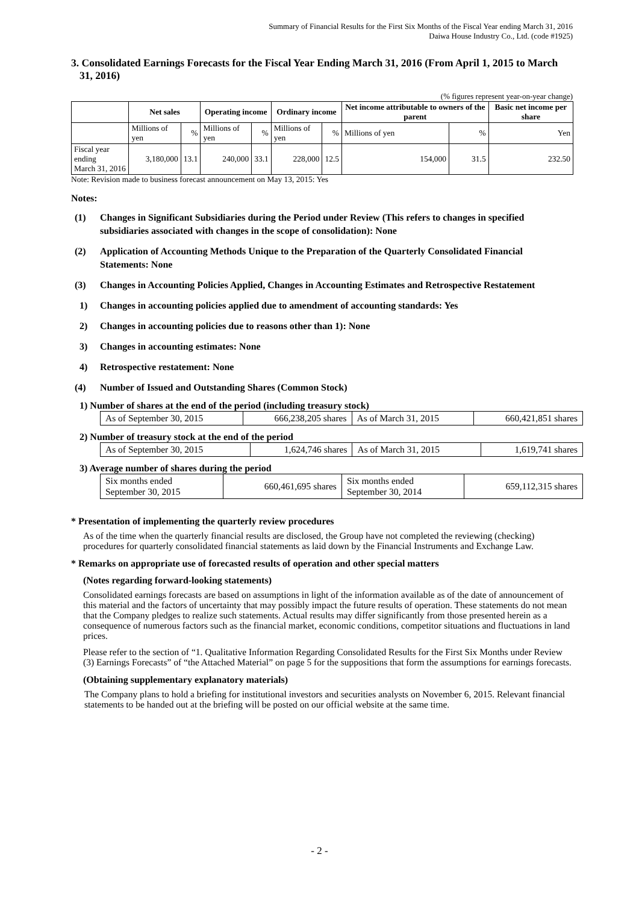Summary of Financial Results for the First Six Months of the Fiscal Year ending March 31, 2016
Daiwa House Industry Co., Ltd. (code #1925)
3. Consolidated Earnings Forecasts for the Fiscal Year Ending March 31, 2016 (From April 1, 2015 to March 31, 2016)
(% figures represent year-on-year change)
| | Net sales | | Operating income | | Ordinary income | | Net income attributable to owners of the parent | | Basic net income per share |
| --- | --- | --- | --- | --- | --- | --- | --- | --- | --- |
| | Millions of yen | % | Millions of yen | % | Millions of yen | % | Millions of yen | % | Yen |
| Fiscal year ending March 31, 2016 | 3,180,000 | 13.1 | 240,000 | 33.1 | 228,000 | 12.5 | 154,000 | 31.5 | 232.50 |
Note: Revision made to business forecast announcement on May 13, 2015: Yes
Notes:
(1) Changes in Significant Subsidiaries during the Period under Review (This refers to changes in specified subsidiaries associated with changes in the scope of consolidation): None
(2) Application of Accounting Methods Unique to the Preparation of the Quarterly Consolidated Financial Statements: None
(3) Changes in Accounting Policies Applied, Changes in Accounting Estimates and Retrospective Restatement
1) Changes in accounting policies applied due to amendment of accounting standards: Yes
2) Changes in accounting policies due to reasons other than 1): None
3) Changes in accounting estimates: None
4) Retrospective restatement: None
(4) Number of Issued and Outstanding Shares (Common Stock)
1) Number of shares at the end of the period (including treasury stock)
| As of September 30, 2015 | 666,238,205 shares | As of March 31, 2015 | 660,421,851 shares |
2) Number of treasury stock at the end of the period
| As of September 30, 2015 | 1,624,746 shares | As of March 31, 2015 | 1,619,741 shares |
3) Average number of shares during the period
| Six months ended September 30, 2015 | 660,461,695 shares | Six months ended September 30, 2014 | 659,112,315 shares |
* Presentation of implementing the quarterly review procedures
As of the time when the quarterly financial results are disclosed, the Group have not completed the reviewing (checking) procedures for quarterly consolidated financial statements as laid down by the Financial Instruments and Exchange Law.
* Remarks on appropriate use of forecasted results of operation and other special matters
(Notes regarding forward-looking statements)
Consolidated earnings forecasts are based on assumptions in light of the information available as of the date of announcement of this material and the factors of uncertainty that may possibly impact the future results of operation. These statements do not mean that the Company pledges to realize such statements. Actual results may differ significantly from those presented herein as a consequence of numerous factors such as the financial market, economic conditions, competitor situations and fluctuations in land prices.
Please refer to the section of “1. Qualitative Information Regarding Consolidated Results for the First Six Months under Review (3) Earnings Forecasts” of “the Attached Material” on page 5 for the suppositions that form the assumptions for earnings forecasts.
(Obtaining supplementary explanatory materials)
The Company plans to hold a briefing for institutional investors and securities analysts on November 6, 2015. Relevant financial statements to be handed out at the briefing will be posted on our official website at the same time.
- 2 -